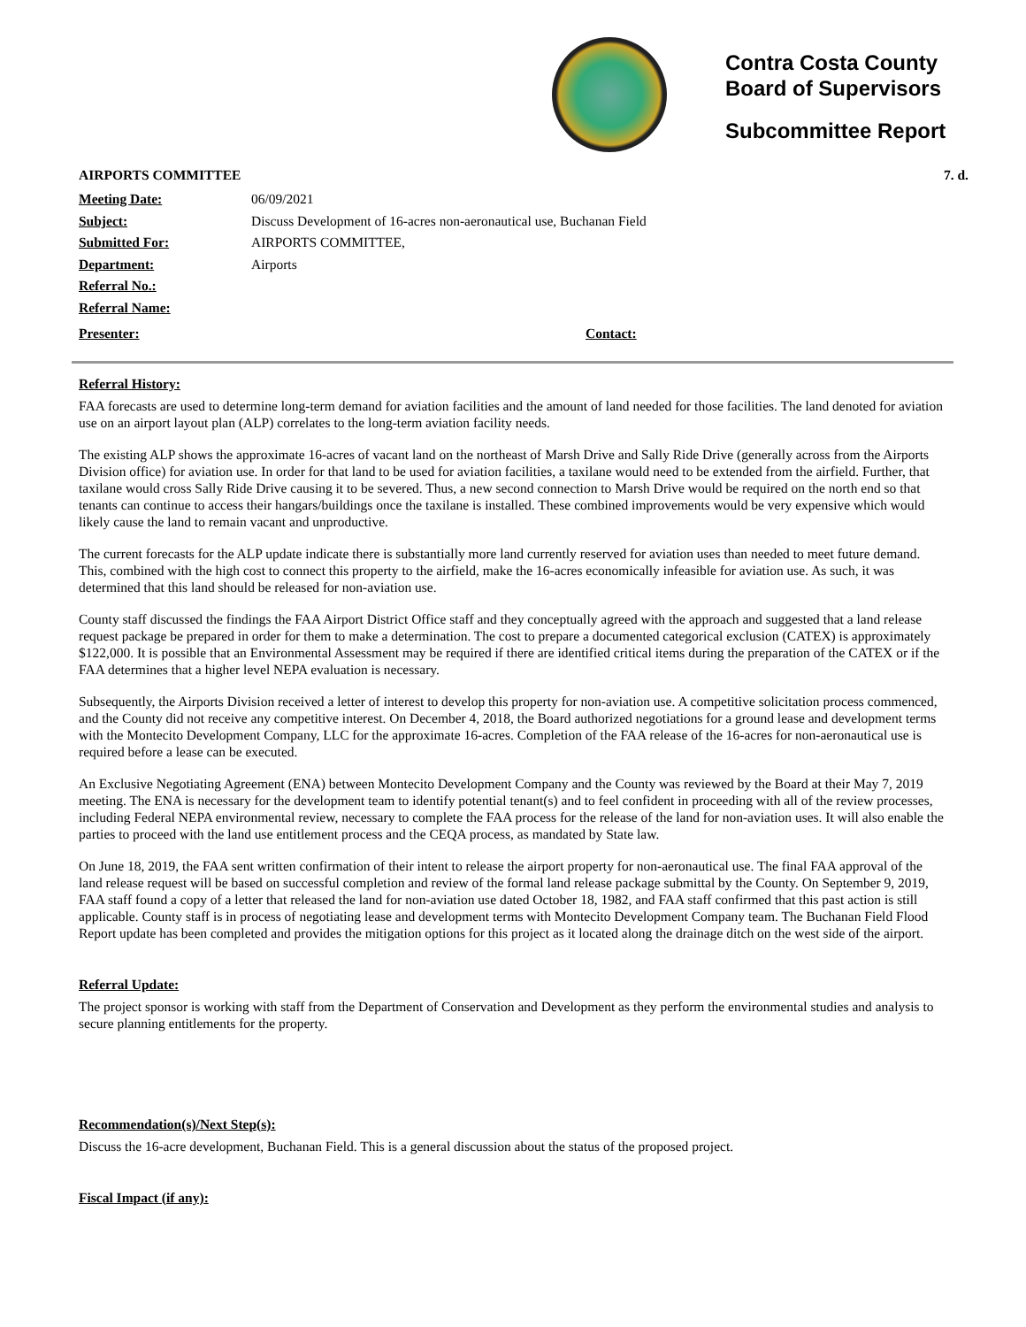Contra Costa County
Board of Supervisors
Subcommittee Report
AIRPORTS COMMITTEE 7. d.
Meeting Date: 06/09/2021
Subject: Discuss Development of 16-acres non-aeronautical use, Buchanan Field
Submitted For: AIRPORTS COMMITTEE,
Department: Airports
Referral No.:
Referral Name:
Presenter: Contact:
Referral History:
FAA forecasts are used to determine long-term demand for aviation facilities and the amount of land needed for those facilities. The land denoted for aviation use on an airport layout plan (ALP) correlates to the long-term aviation facility needs.
The existing ALP shows the approximate 16-acres of vacant land on the northeast of Marsh Drive and Sally Ride Drive (generally across from the Airports Division office) for aviation use. In order for that land to be used for aviation facilities, a taxilane would need to be extended from the airfield. Further, that taxilane would cross Sally Ride Drive causing it to be severed. Thus, a new second connection to Marsh Drive would be required on the north end so that tenants can continue to access their hangars/buildings once the taxilane is installed. These combined improvements would be very expensive which would likely cause the land to remain vacant and unproductive.
The current forecasts for the ALP update indicate there is substantially more land currently reserved for aviation uses than needed to meet future demand. This, combined with the high cost to connect this property to the airfield, make the 16-acres economically infeasible for aviation use. As such, it was determined that this land should be released for non-aviation use.
County staff discussed the findings the FAA Airport District Office staff and they conceptually agreed with the approach and suggested that a land release request package be prepared in order for them to make a determination. The cost to prepare a documented categorical exclusion (CATEX) is approximately $122,000. It is possible that an Environmental Assessment may be required if there are identified critical items during the preparation of the CATEX or if the FAA determines that a higher level NEPA evaluation is necessary.
Subsequently, the Airports Division received a letter of interest to develop this property for non-aviation use. A competitive solicitation process commenced, and the County did not receive any competitive interest. On December 4, 2018, the Board authorized negotiations for a ground lease and development terms with the Montecito Development Company, LLC for the approximate 16-acres. Completion of the FAA release of the 16-acres for non-aeronautical use is required before a lease can be executed.
An Exclusive Negotiating Agreement (ENA) between Montecito Development Company and the County was reviewed by the Board at their May 7, 2019 meeting. The ENA is necessary for the development team to identify potential tenant(s) and to feel confident in proceeding with all of the review processes, including Federal NEPA environmental review, necessary to complete the FAA process for the release of the land for non-aviation uses. It will also enable the parties to proceed with the land use entitlement process and the CEQA process, as mandated by State law.
On June 18, 2019, the FAA sent written confirmation of their intent to release the airport property for non-aeronautical use. The final FAA approval of the land release request will be based on successful completion and review of the formal land release package submittal by the County. On September 9, 2019, FAA staff found a copy of a letter that released the land for non-aviation use dated October 18, 1982, and FAA staff confirmed that this past action is still applicable. County staff is in process of negotiating lease and development terms with Montecito Development Company team. The Buchanan Field Flood Report update has been completed and provides the mitigation options for this project as it located along the drainage ditch on the west side of the airport.
Referral Update:
The project sponsor is working with staff from the Department of Conservation and Development as they perform the environmental studies and analysis to secure planning entitlements for the property.
Recommendation(s)/Next Step(s):
Discuss the 16-acre development, Buchanan Field. This is a general discussion about the status of the proposed project.
Fiscal Impact (if any):